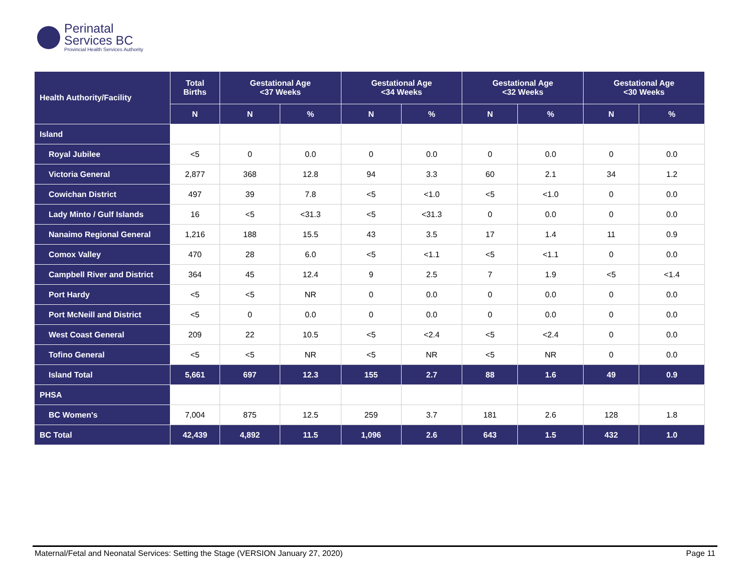Perinatal
Services BC
Provincial Health Services Authority
| Health Authority/Facility | Total Births | Gestational Age <37 Weeks | | Gestational Age <34 Weeks | | Gestational Age <32 Weeks | | Gestational Age <30 Weeks | |
| --- | --- | --- | --- | --- | --- | --- | --- | --- | --- |
| | N | N | % | N | % | N | % | N | % |
| Island | | | | | | | | | |
| Royal Jubilee | <5 | 0 | 0.0 | 0 | 0.0 | 0 | 0.0 | 0 | 0.0 |
| Victoria General | 2,877 | 368 | 12.8 | 94 | 3.3 | 60 | 2.1 | 34 | 1.2 |
| Cowichan District | 497 | 39 | 7.8 | <5 | <1.0 | <5 | <1.0 | 0 | 0.0 |
| Lady Minto / Gulf Islands | 16 | <5 | <31.3 | <5 | <31.3 | 0 | 0.0 | 0 | 0.0 |
| Nanaimo Regional General | 1,216 | 188 | 15.5 | 43 | 3.5 | 17 | 1.4 | 11 | 0.9 |
| Comox Valley | 470 | 28 | 6.0 | <5 | <1.1 | <5 | <1.1 | 0 | 0.0 |
| Campbell River and District | 364 | 45 | 12.4 | 9 | 2.5 | 7 | 1.9 | <5 | <1.4 |
| Port Hardy | <5 | <5 | NR | 0 | 0.0 | 0 | 0.0 | 0 | 0.0 |
| Port McNeill and District | <5 | 0 | 0.0 | 0 | 0.0 | 0 | 0.0 | 0 | 0.0 |
| West Coast General | 209 | 22 | 10.5 | <5 | <2.4 | <5 | <2.4 | 0 | 0.0 |
| Tofino General | <5 | <5 | NR | <5 | NR | <5 | NR | 0 | 0.0 |
| Island Total | 5,661 | 697 | 12.3 | 155 | 2.7 | 88 | 1.6 | 49 | 0.9 |
| PHSA | | | | | | | | | |
| BC Women's | 7,004 | 875 | 12.5 | 259 | 3.7 | 181 | 2.6 | 128 | 1.8 |
| BC Total | 42,439 | 4,892 | 11.5 | 1,096 | 2.6 | 643 | 1.5 | 432 | 1.0 |
Maternal/Fetal and Neonatal Services: Setting the Stage (VERSION January 27, 2020) Page 11